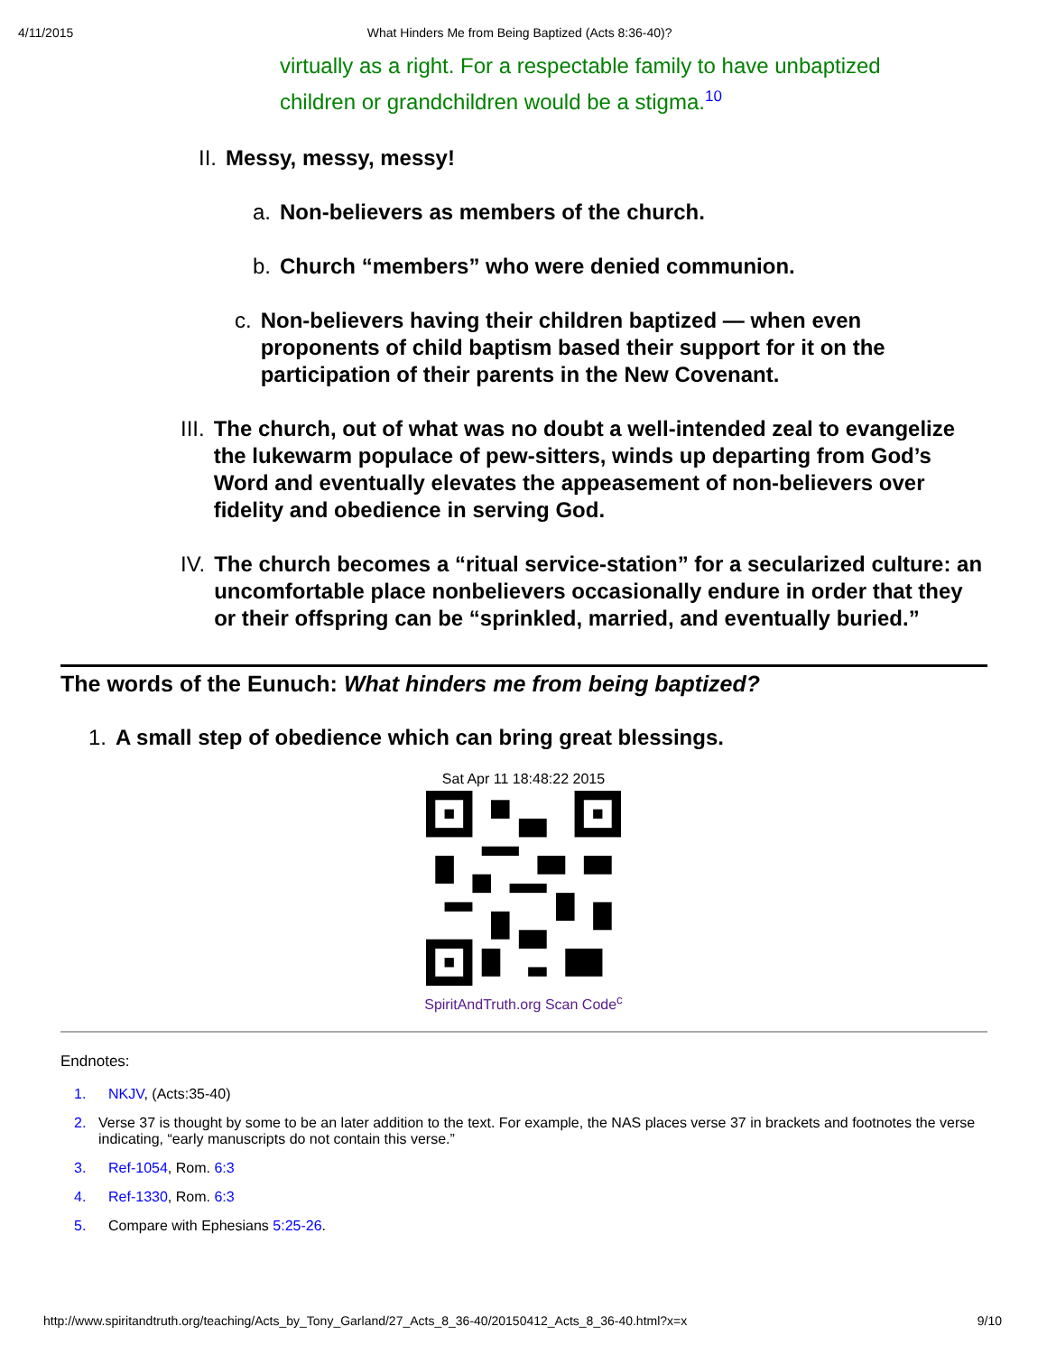4/11/2015 What Hinders Me from Being Baptized (Acts 8:36-40)?
virtually as a right. For a respectable family to have unbaptized children or grandchildren would be a stigma.<sup>10</sup>
II. Messy, messy, messy!
a. Non-believers as members of the church.
b. Church “members” who were denied communion.
c. Non-believers having their children baptized — when even proponents of child baptism based their support for it on the participation of their parents in the New Covenant.
III. The church, out of what was no doubt a well-intended zeal to evangelize the lukewarm populace of pew-sitters, winds up departing from God’s Word and eventually elevates the appeasement of non-believers over fidelity and obedience in serving God.
IV. The church becomes a “ritual service-station” for a secularized culture: an uncomfortable place nonbelievers occasionally endure in order that they or their offspring can be “sprinkled, married, and eventually buried.”
The words of the Eunuch: What hinders me from being baptized?
1. A small step of obedience which can bring great blessings.
Sat Apr 11 18:48:22 2015
SpiritAndTruth.org Scan Code<sup>c</sup>
Endnotes:
1. NKJV, (Acts:35-40)
2. Verse 37 is thought by some to be an later addition to the text. For example, the NAS places verse 37 in brackets and footnotes the verse indicating, “early manuscripts do not contain this verse.”
3. Ref-1054, Rom. 6:3
4. Ref-1330, Rom. 6:3
5. Compare with Ephesians 5:25-26.
http://www.spiritandtruth.org/teaching/Acts_by_Tony_Garland/27_Acts_8_36-40/20150412_Acts_8_36-40.html?x=x 9/10